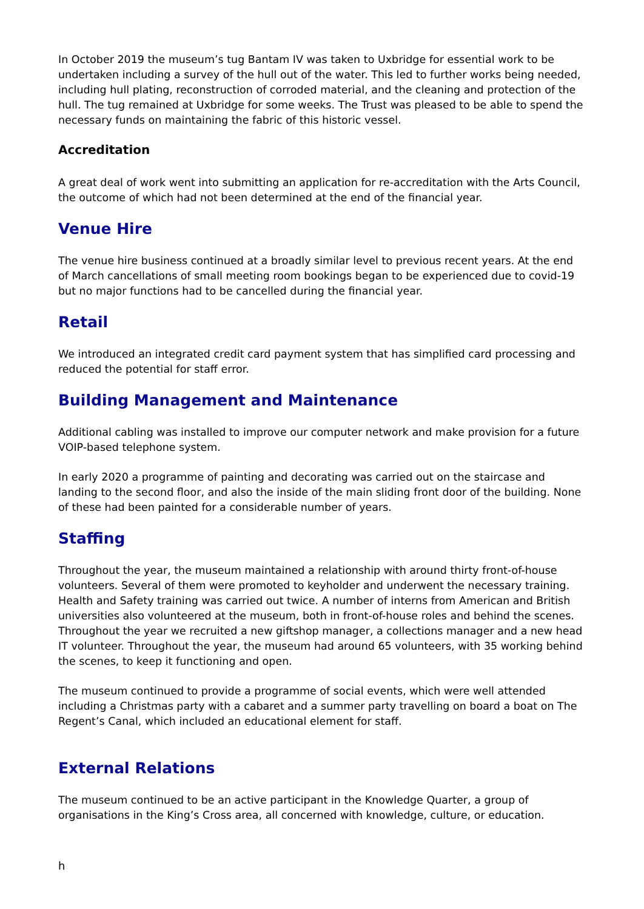In October 2019 the museum’s tug Bantam IV was taken to Uxbridge for essential work to be undertaken including a survey of the hull out of the water. This led to further works being needed, including hull plating, reconstruction of corroded material, and the cleaning and protection of the hull. The tug remained at Uxbridge for some weeks. The Trust was pleased to be able to spend the necessary funds on maintaining the fabric of this historic vessel.
Accreditation
A great deal of work went into submitting an application for re-accreditation with the Arts Council, the outcome of which had not been determined at the end of the financial year.
Venue Hire
The venue hire business continued at a broadly similar level to previous recent years. At the end of March cancellations of small meeting room bookings began to be experienced due to covid-19 but no major functions had to be cancelled during the financial year.
Retail
We introduced an integrated credit card payment system that has simplified card processing and reduced the potential for staff error.
Building Management and Maintenance
Additional cabling was installed to improve our computer network and make provision for a future VOIP-based telephone system.
In early 2020 a programme of painting and decorating was carried out on the staircase and landing to the second floor, and also the inside of the main sliding front door of the building. None of these had been painted for a considerable number of years.
Staffing
Throughout the year, the museum maintained a relationship with around thirty front-of-house volunteers. Several of them were promoted to keyholder and underwent the necessary training. Health and Safety training was carried out twice. A number of interns from American and British universities also volunteered at the museum, both in front-of-house roles and behind the scenes. Throughout the year we recruited a new giftshop manager, a collections manager and a new head IT volunteer. Throughout the year, the museum had around 65 volunteers, with 35 working behind the scenes, to keep it functioning and open.
The museum continued to provide a programme of social events, which were well attended including a Christmas party with a cabaret and a summer party travelling on board a boat on The Regent’s Canal, which included an educational element for staff.
External Relations
The museum continued to be an active participant in the Knowledge Quarter, a group of organisations in the King’s Cross area, all concerned with knowledge, culture, or education.
h